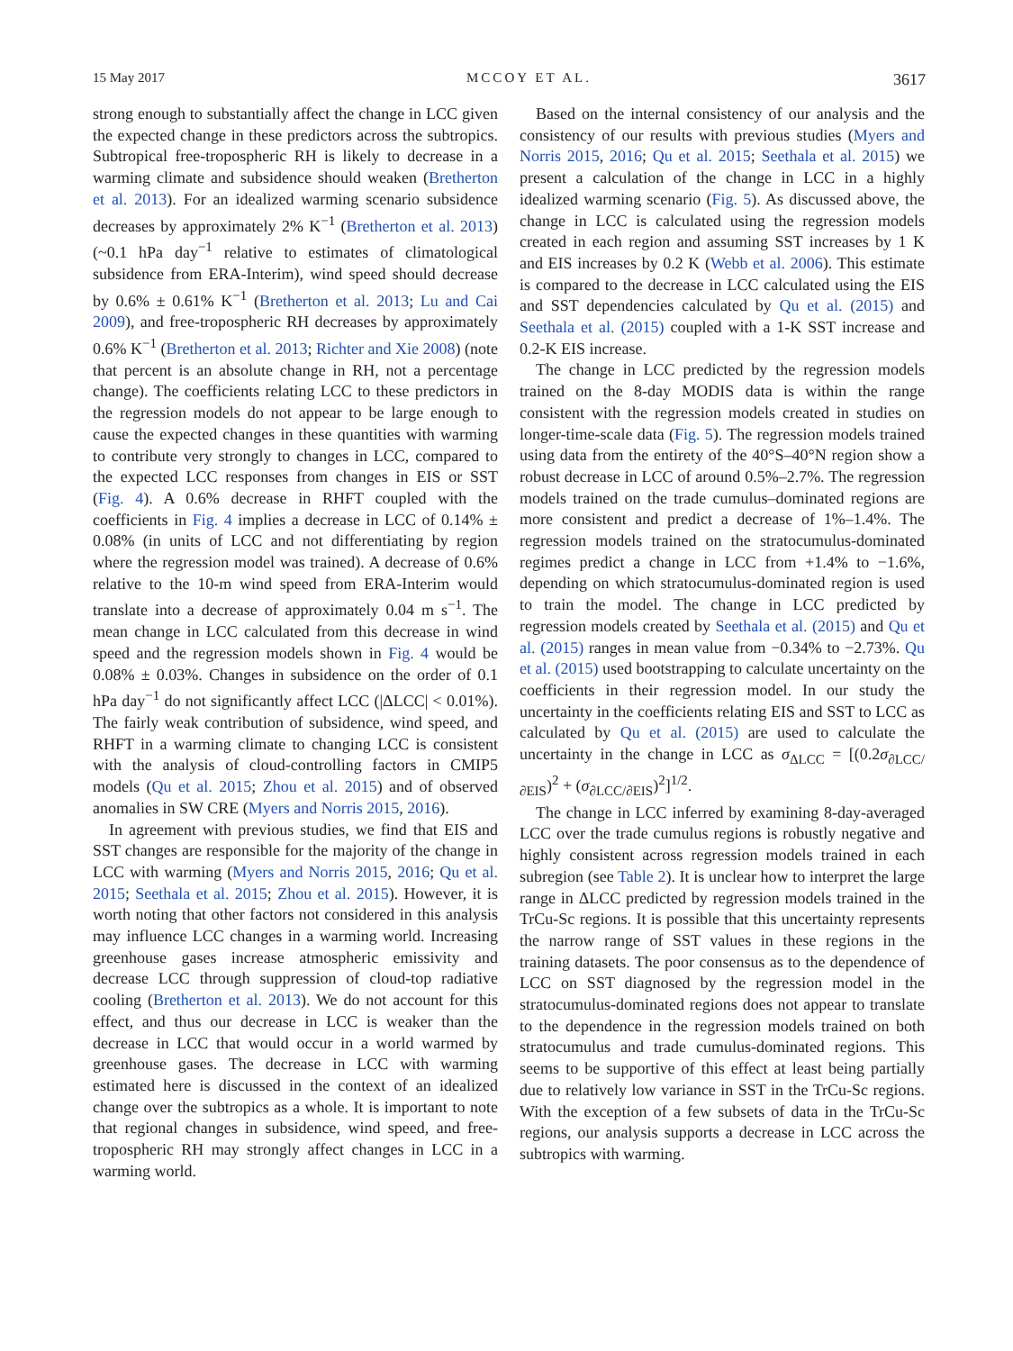15 May 2017 MCCOY ET AL. 3617
strong enough to substantially affect the change in LCC given the expected change in these predictors across the subtropics. Subtropical free-tropospheric RH is likely to decrease in a warming climate and subsidence should weaken (Bretherton et al. 2013). For an idealized warming scenario subsidence decreases by approximately 2% K<sup>−1</sup> (Bretherton et al. 2013) (~0.1 hPa day<sup>−1</sup> relative to estimates of climatological subsidence from ERA-Interim), wind speed should decrease by 0.6% ± 0.61% K<sup>−1</sup> (Bretherton et al. 2013; Lu and Cai 2009), and free-tropospheric RH decreases by approximately 0.6% K<sup>−1</sup> (Bretherton et al. 2013; Richter and Xie 2008) (note that percent is an absolute change in RH, not a percentage change). The coefficients relating LCC to these predictors in the regression models do not appear to be large enough to cause the expected changes in these quantities with warming to contribute very strongly to changes in LCC, compared to the expected LCC responses from changes in EIS or SST (Fig. 4). A 0.6% decrease in RHFT coupled with the coefficients in Fig. 4 implies a decrease in LCC of 0.14% ± 0.08% (in units of LCC and not differentiating by region where the regression model was trained). A decrease of 0.6% relative to the 10-m wind speed from ERA-Interim would translate into a decrease of approximately 0.04 m s<sup>−1</sup>. The mean change in LCC calculated from this decrease in wind speed and the regression models shown in Fig. 4 would be 0.08% ± 0.03%. Changes in subsidence on the order of 0.1 hPa day<sup>−1</sup> do not significantly affect LCC (|ΔLCC| < 0.01%). The fairly weak contribution of subsidence, wind speed, and RHFT in a warming climate to changing LCC is consistent with the analysis of cloud-controlling factors in CMIP5 models (Qu et al. 2015; Zhou et al. 2015) and of observed anomalies in SW CRE (Myers and Norris 2015, 2016).
In agreement with previous studies, we find that EIS and SST changes are responsible for the majority of the change in LCC with warming (Myers and Norris 2015, 2016; Qu et al. 2015; Seethala et al. 2015; Zhou et al. 2015). However, it is worth noting that other factors not considered in this analysis may influence LCC changes in a warming world. Increasing greenhouse gases increase atmospheric emissivity and decrease LCC through suppression of cloud-top radiative cooling (Bretherton et al. 2013). We do not account for this effect, and thus our decrease in LCC is weaker than the decrease in LCC that would occur in a world warmed by greenhouse gases. The decrease in LCC with warming estimated here is discussed in the context of an idealized change over the subtropics as a whole. It is important to note that regional changes in subsidence, wind speed, and free-tropospheric RH may strongly affect changes in LCC in a warming world.
Based on the internal consistency of our analysis and the consistency of our results with previous studies (Myers and Norris 2015, 2016; Qu et al. 2015; Seethala et al. 2015) we present a calculation of the change in LCC in a highly idealized warming scenario (Fig. 5). As discussed above, the change in LCC is calculated using the regression models created in each region and assuming SST increases by 1 K and EIS increases by 0.2 K (Webb et al. 2006). This estimate is compared to the decrease in LCC calculated using the EIS and SST dependencies calculated by Qu et al. (2015) and Seethala et al. (2015) coupled with a 1-K SST increase and 0.2-K EIS increase.
The change in LCC predicted by the regression models trained on the 8-day MODIS data is within the range consistent with the regression models created in studies on longer-time-scale data (Fig. 5). The regression models trained using data from the entirety of the 40°S–40°N region show a robust decrease in LCC of around 0.5%–2.7%. The regression models trained on the trade cumulus–dominated regions are more consistent and predict a decrease of 1%–1.4%. The regression models trained on the stratocumulus-dominated regimes predict a change in LCC from +1.4% to −1.6%, depending on which stratocumulus-dominated region is used to train the model. The change in LCC predicted by regression models created by Seethala et al. (2015) and Qu et al. (2015) ranges in mean value from −0.34% to −2.73%. Qu et al. (2015) used bootstrapping to calculate uncertainty on the coefficients in their regression model. In our study the uncertainty in the coefficients relating EIS and SST to LCC as calculated by Qu et al. (2015) are used to calculate the uncertainty in the change in LCC as σ<sub>ΔLCC</sub> = [(0.2σ<sub>∂LCC/∂EIS</sub>)<sup>2</sup> + (σ<sub>∂LCC/∂EIS</sub>)<sup>2</sup>]<sup>1/2</sup>.
The change in LCC inferred by examining 8-day-averaged LCC over the trade cumulus regions is robustly negative and highly consistent across regression models trained in each subregion (see Table 2). It is unclear how to interpret the large range in ΔLCC predicted by regression models trained in the TrCu-Sc regions. It is possible that this uncertainty represents the narrow range of SST values in these regions in the training datasets. The poor consensus as to the dependence of LCC on SST diagnosed by the regression model in the stratocumulus-dominated regions does not appear to translate to the dependence in the regression models trained on both stratocumulus and trade cumulus-dominated regions. This seems to be supportive of this effect at least being partially due to relatively low variance in SST in the TrCu-Sc regions. With the exception of a few subsets of data in the TrCu-Sc regions, our analysis supports a decrease in LCC across the subtropics with warming.